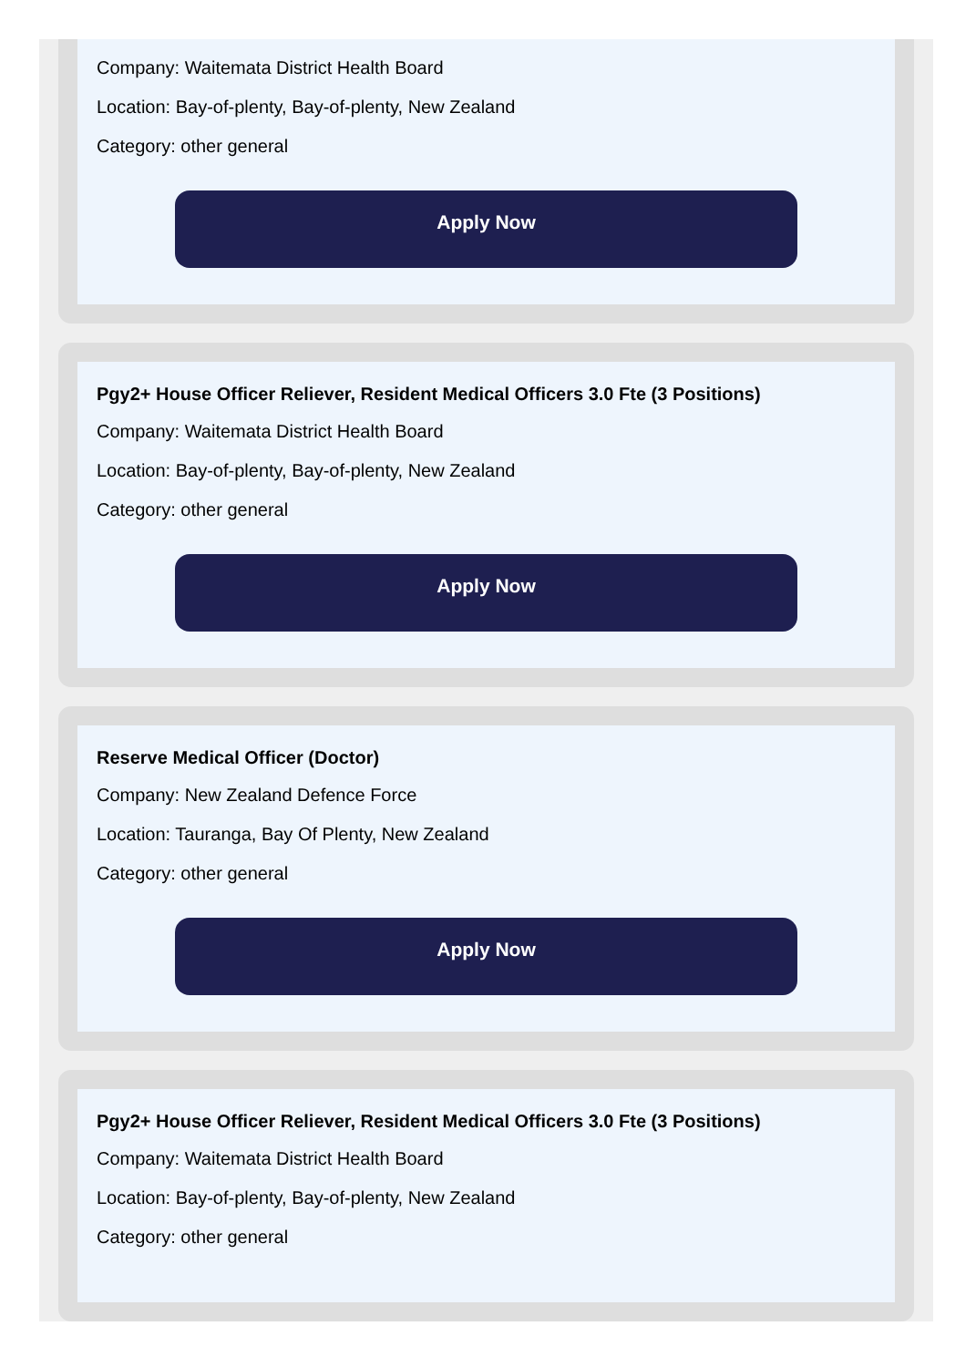Company: Waitemata District Health Board
Location: Bay-of-plenty, Bay-of-plenty, New Zealand
Category: other general
Apply Now
Pgy2+ House Officer Reliever, Resident Medical Officers 3.0 Fte (3 Positions)
Company: Waitemata District Health Board
Location: Bay-of-plenty, Bay-of-plenty, New Zealand
Category: other general
Apply Now
Reserve Medical Officer (Doctor)
Company: New Zealand Defence Force
Location: Tauranga, Bay Of Plenty, New Zealand
Category: other general
Apply Now
Pgy2+ House Officer Reliever, Resident Medical Officers 3.0 Fte (3 Positions)
Company: Waitemata District Health Board
Location: Bay-of-plenty, Bay-of-plenty, New Zealand
Category: other general